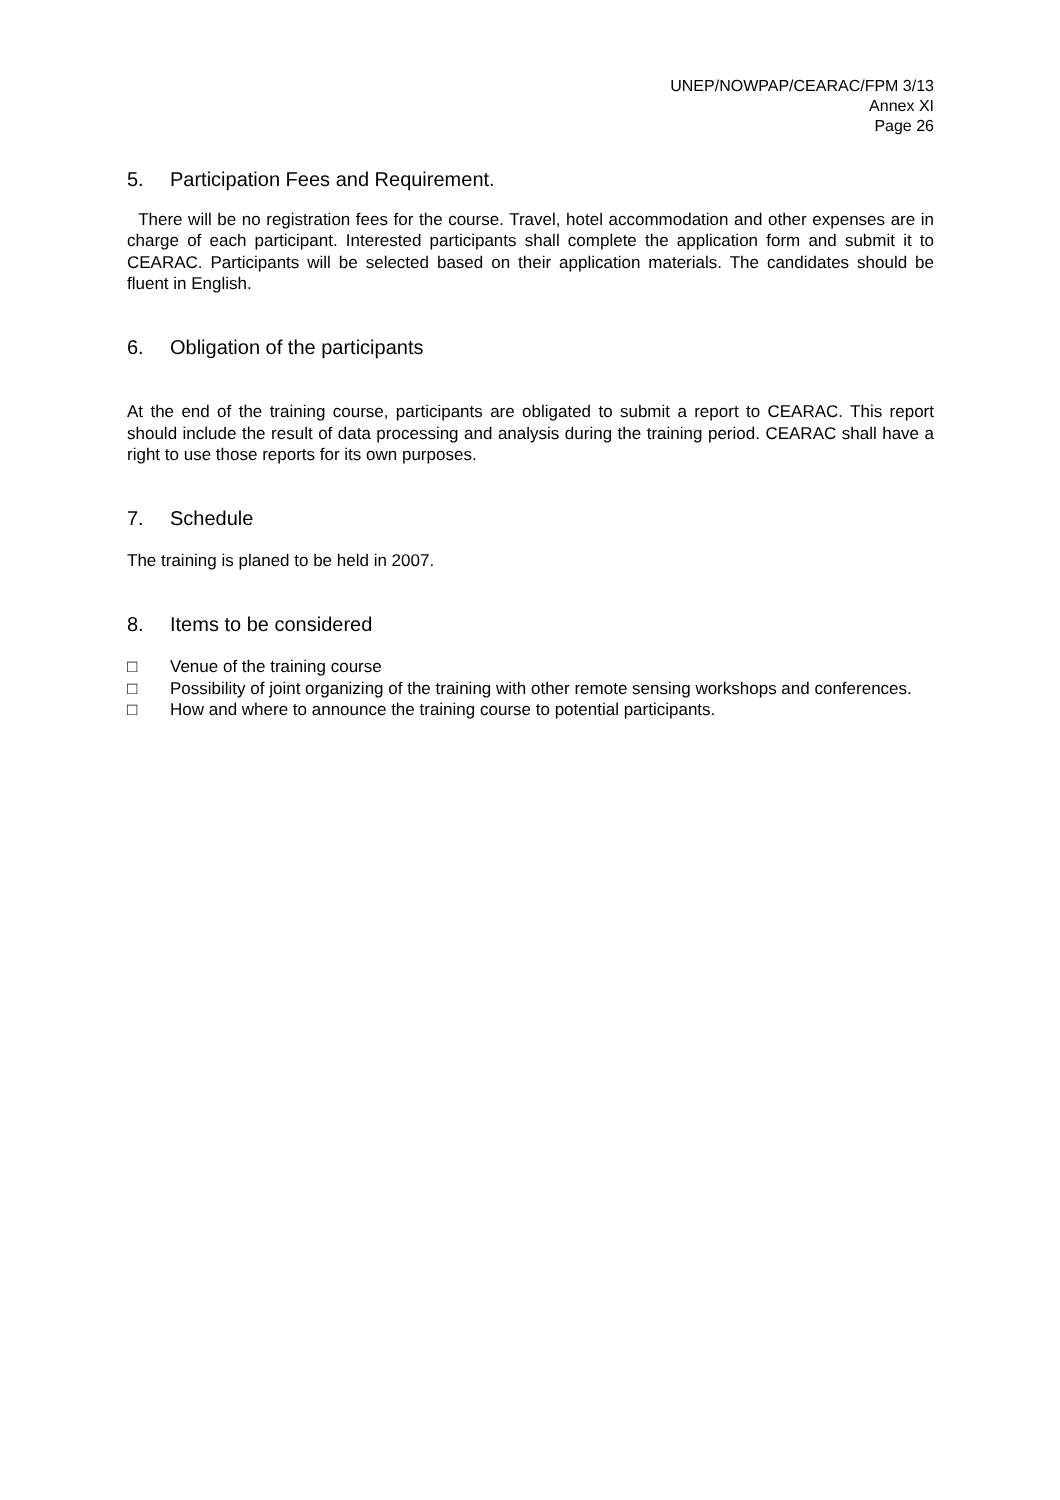UNEP/NOWPAP/CEARAC/FPM 3/13
Annex XI
Page 26
5. Participation Fees and Requirement.
There will be no registration fees for the course. Travel, hotel accommodation and other expenses are in charge of each participant. Interested participants shall complete the application form and submit it to CEARAC. Participants will be selected based on their application materials. The candidates should be fluent in English.
6. Obligation of the participants
At the end of the training course, participants are obligated to submit a report to CEARAC. This report should include the result of data processing and analysis during the training period. CEARAC shall have a right to use those reports for its own purposes.
7. Schedule
The training is planed to be held in 2007.
8. Items to be considered
□ Venue of the training course
□ Possibility of joint organizing of the training with other remote sensing workshops and conferences.
□ How and where to announce the training course to potential participants.